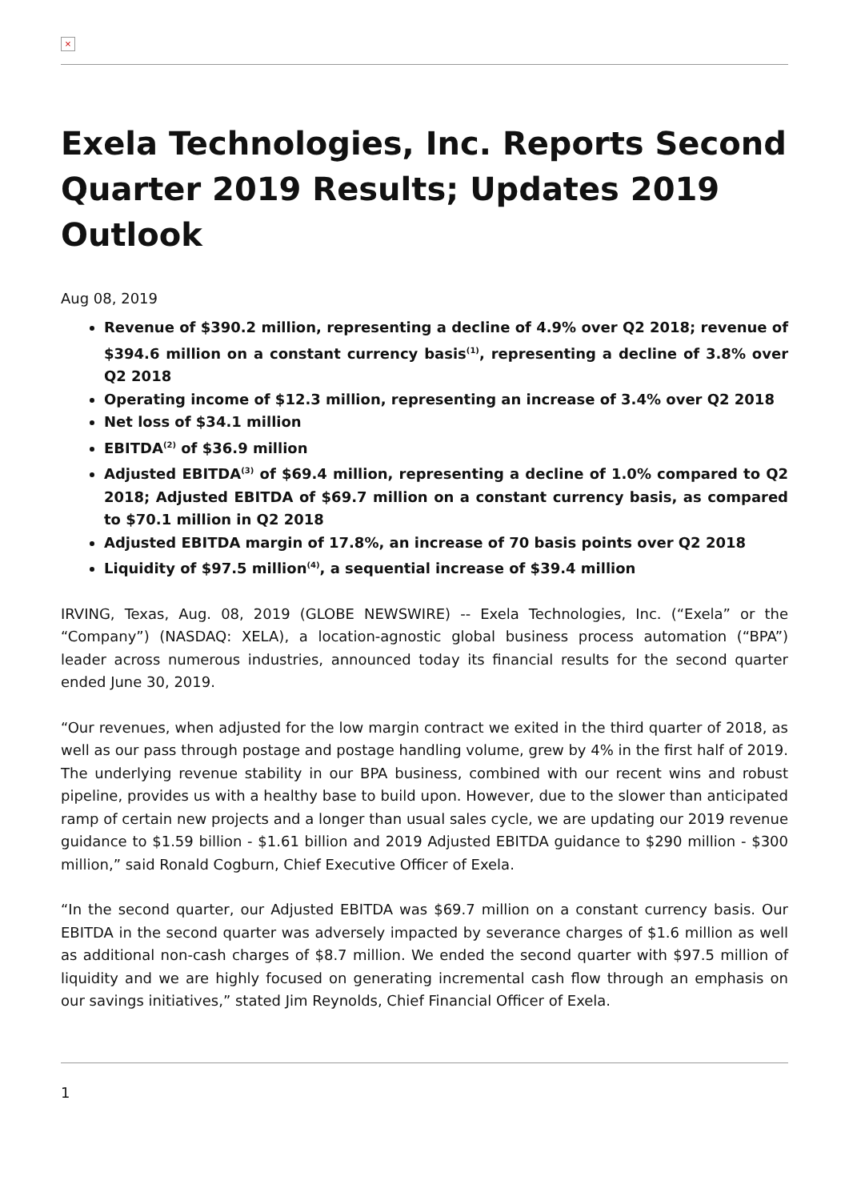×
Exela Technologies, Inc. Reports Second Quarter 2019 Results; Updates 2019 Outlook
Aug 08, 2019
Revenue of $390.2 million, representing a decline of 4.9% over Q2 2018; revenue of $394.6 million on a constant currency basis<sup>(1)</sup>, representing a decline of 3.8% over Q2 2018
Operating income of $12.3 million, representing an increase of 3.4% over Q2 2018
Net loss of $34.1 million
EBITDA<sup>(2)</sup> of $36.9 million
Adjusted EBITDA<sup>(3)</sup> of $69.4 million, representing a decline of 1.0% compared to Q2 2018; Adjusted EBITDA of $69.7 million on a constant currency basis, as compared to $70.1 million in Q2 2018
Adjusted EBITDA margin of 17.8%, an increase of 70 basis points over Q2 2018
Liquidity of $97.5 million<sup>(4)</sup>, a sequential increase of $39.4 million
IRVING, Texas, Aug. 08, 2019 (GLOBE NEWSWIRE) -- Exela Technologies, Inc. (“Exela” or the “Company”) (NASDAQ: XELA), a location-agnostic global business process automation (“BPA”) leader across numerous industries, announced today its financial results for the second quarter ended June 30, 2019.
“Our revenues, when adjusted for the low margin contract we exited in the third quarter of 2018, as well as our pass through postage and postage handling volume, grew by 4% in the first half of 2019. The underlying revenue stability in our BPA business, combined with our recent wins and robust pipeline, provides us with a healthy base to build upon. However, due to the slower than anticipated ramp of certain new projects and a longer than usual sales cycle, we are updating our 2019 revenue guidance to $1.59 billion - $1.61 billion and 2019 Adjusted EBITDA guidance to $290 million - $300 million,” said Ronald Cogburn, Chief Executive Officer of Exela.
“In the second quarter, our Adjusted EBITDA was $69.7 million on a constant currency basis. Our EBITDA in the second quarter was adversely impacted by severance charges of $1.6 million as well as additional non-cash charges of $8.7 million. We ended the second quarter with $97.5 million of liquidity and we are highly focused on generating incremental cash flow through an emphasis on our savings initiatives,” stated Jim Reynolds, Chief Financial Officer of Exela.
1